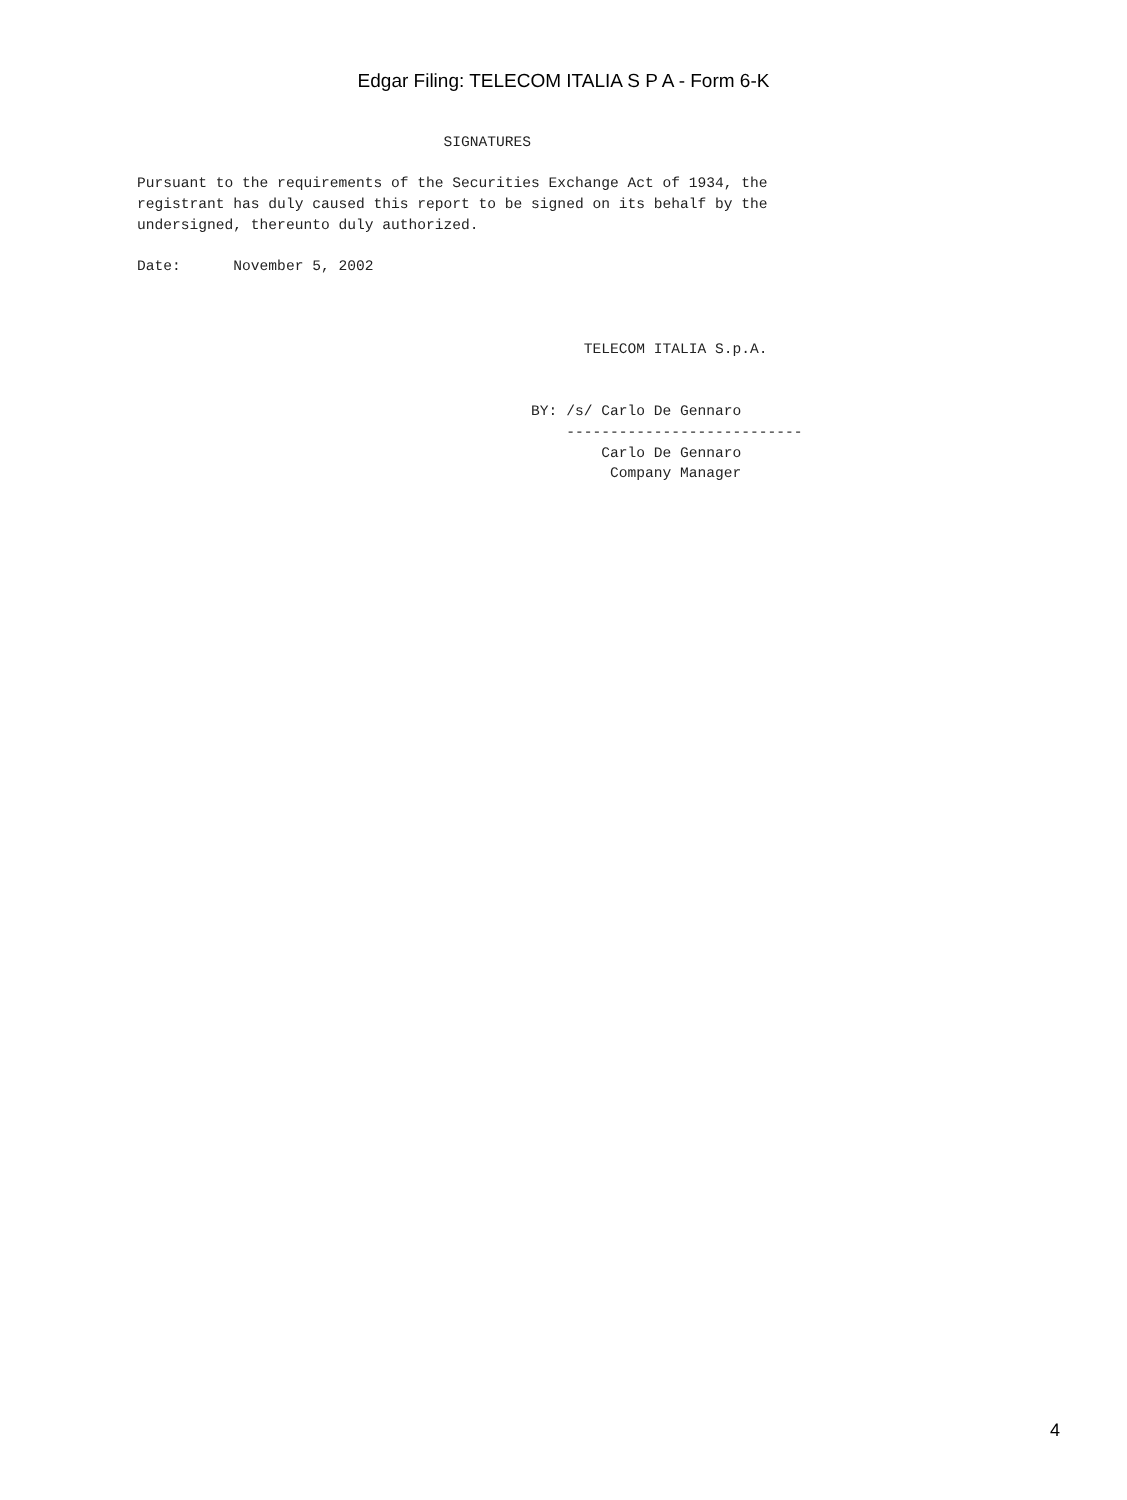Edgar Filing: TELECOM ITALIA S P A - Form 6-K
                                   SIGNATURES

Pursuant to the requirements of the Securities Exchange Act of 1934, the
registrant has duly caused this report to be signed on its behalf by the
undersigned, thereunto duly authorized.

Date:      November 5, 2002



                                                   TELECOM ITALIA S.p.A.


                                             BY: /s/ Carlo De Gennaro
                                                 ---------------------------
                                                     Carlo De Gennaro
                                                      Company Manager
4